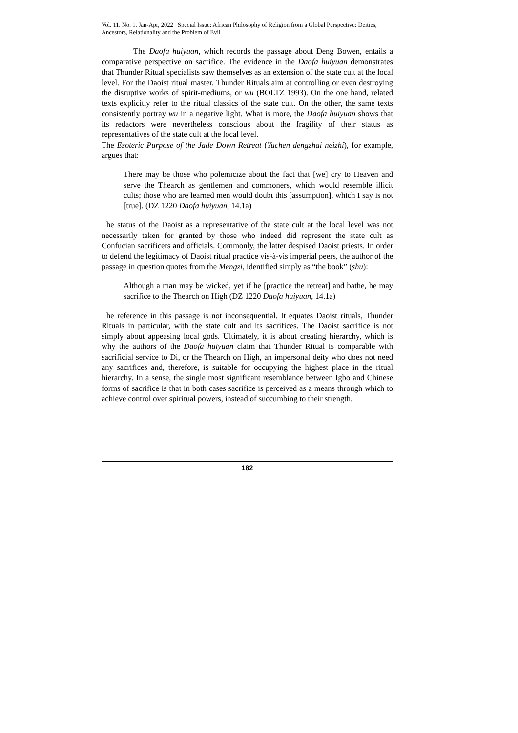Vol. 11. No. 1. Jan-Apr, 2022 Special Issue: African Philosophy of Religion from a Global Perspective: Deities, Ancestors, Relationality and the Problem of Evil
The Daofa huiyuan, which records the passage about Deng Bowen, entails a comparative perspective on sacrifice. The evidence in the Daofa huiyuan demonstrates that Thunder Ritual specialists saw themselves as an extension of the state cult at the local level. For the Daoist ritual master, Thunder Rituals aim at controlling or even destroying the disruptive works of spirit-mediums, or wu (BOLTZ 1993). On the one hand, related texts explicitly refer to the ritual classics of the state cult. On the other, the same texts consistently portray wu in a negative light. What is more, the Daofa huiyuan shows that its redactors were nevertheless conscious about the fragility of their status as representatives of the state cult at the local level.
The Esoteric Purpose of the Jade Down Retreat (Yuchen dengzhai neizhi), for example, argues that:
There may be those who polemicize about the fact that [we] cry to Heaven and serve the Thearch as gentlemen and commoners, which would resemble illicit cults; those who are learned men would doubt this [assumption], which I say is not [true]. (DZ 1220 Daofa huiyuan, 14.1a)
The status of the Daoist as a representative of the state cult at the local level was not necessarily taken for granted by those who indeed did represent the state cult as Confucian sacrificers and officials. Commonly, the latter despised Daoist priests. In order to defend the legitimacy of Daoist ritual practice vis-à-vis imperial peers, the author of the passage in question quotes from the Mengzi, identified simply as “the book” (shu):
Although a man may be wicked, yet if he [practice the retreat] and bathe, he may sacrifice to the Thearch on High (DZ 1220 Daofa huiyuan, 14.1a)
The reference in this passage is not inconsequential. It equates Daoist rituals, Thunder Rituals in particular, with the state cult and its sacrifices. The Daoist sacrifice is not simply about appeasing local gods. Ultimately, it is about creating hierarchy, which is why the authors of the Daofa huiyuan claim that Thunder Ritual is comparable with sacrificial service to Di, or the Thearch on High, an impersonal deity who does not need any sacrifices and, therefore, is suitable for occupying the highest place in the ritual hierarchy. In a sense, the single most significant resemblance between Igbo and Chinese forms of sacrifice is that in both cases sacrifice is perceived as a means through which to achieve control over spiritual powers, instead of succumbing to their strength.
182